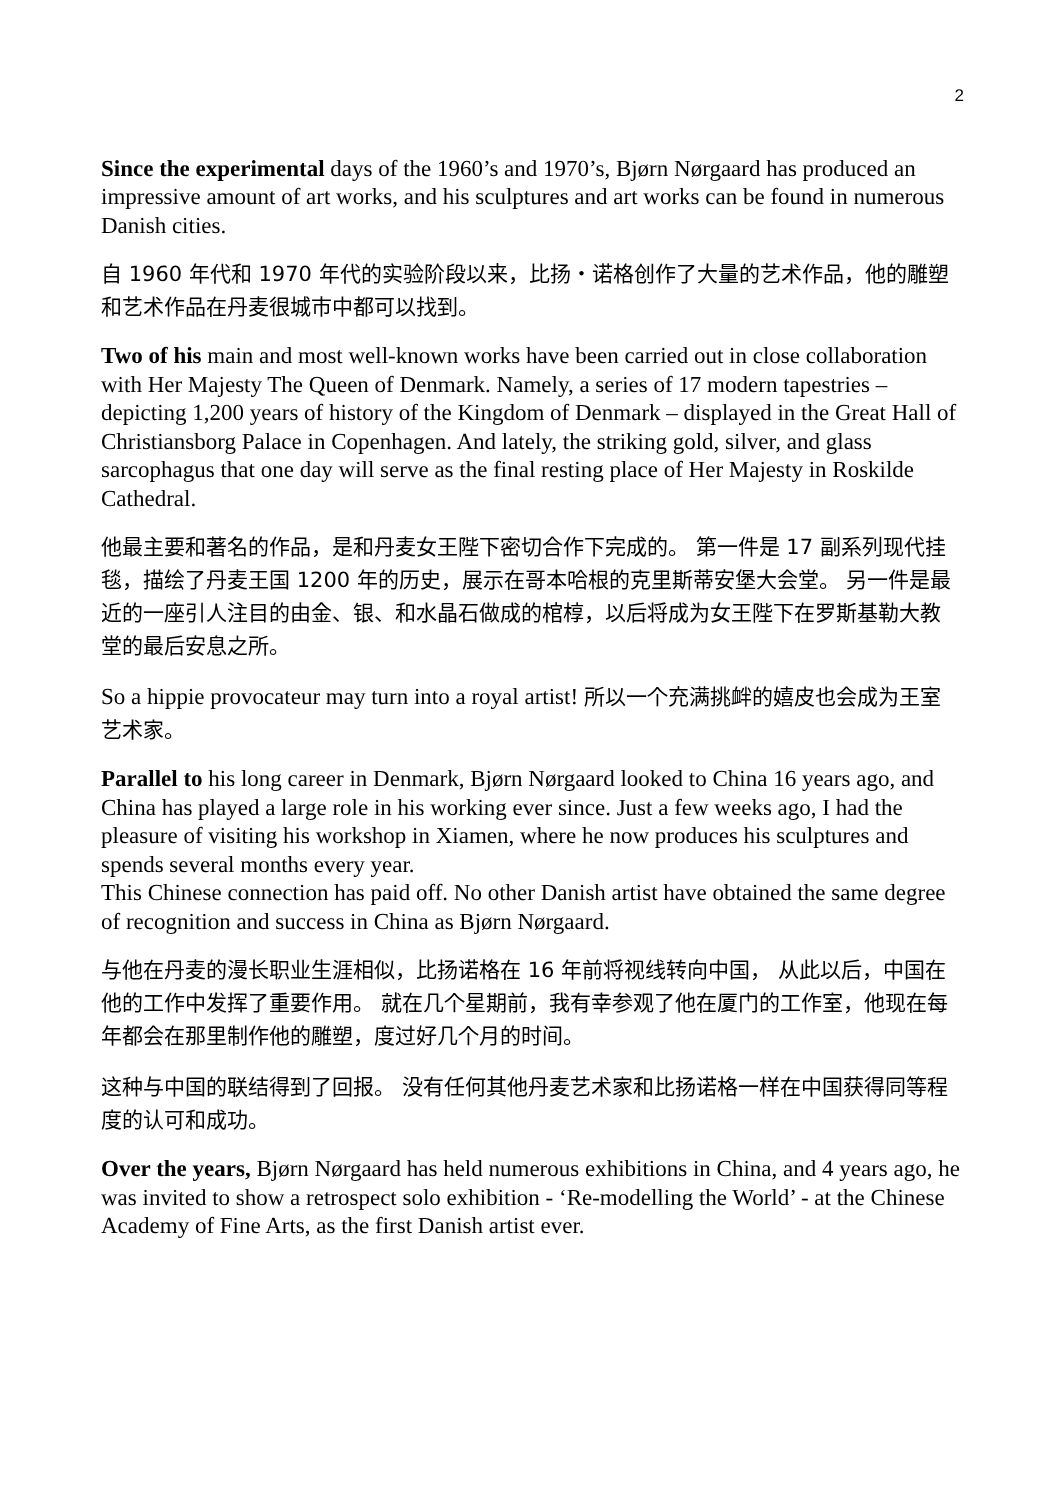2
Since the experimental days of the 1960’s and 1970’s, Bjørn Nørgaard has produced an impressive amount of art works, and his sculptures and art works can be found in numerous Danish cities.
自 1960 年代和 1970 年代的实验阶段以来，比扬・诺格创作了大量的艺术作品，他的雕塑和艺术作品在丹麦很城市中都可以找到。
Two of his main and most well-known works have been carried out in close collaboration with Her Majesty The Queen of Denmark. Namely, a series of 17 modern tapestries – depicting 1,200 years of history of the Kingdom of Denmark – displayed in the Great Hall of Christiansborg Palace in Copenhagen. And lately, the striking gold, silver, and glass sarcophagus that one day will serve as the final resting place of Her Majesty in Roskilde Cathedral.
他最主要和著名的作品，是和丹麦女王陛下密切合作下完成的。 第一件是 17 副系列现代挂毯，描绘了丹麦王国 1200 年的历史，展示在哥本哈根的克里斯蒂安堡大会堂。 另一件是最近的一座引人注目的由金、银、和水晶石做成的棺椁，以后将成为女王陛下在罗斯基勒大教堂的最后安息之所。
So a hippie provocateur may turn into a royal artist! 所以一个充满挑衅的嬉皮也会成为王室艺术家。
Parallel to his long career in Denmark, Bjørn Nørgaard looked to China 16 years ago, and China has played a large role in his working ever since. Just a few weeks ago, I had the pleasure of visiting his workshop in Xiamen, where he now produces his sculptures and spends several months every year.
This Chinese connection has paid off. No other Danish artist have obtained the same degree of recognition and success in China as Bjørn Nørgaard.
与他在丹麦的漫长职业生涯相似，比扬诺格在 16 年前将视线转向中国， 从此以后，中国在他的工作中发挥了重要作用。 就在几个星期前，我有幸参观了他在厦门的工作室，他现在每年都会在那里制作他的雕塑，度过好几个月的时间。
这种与中国的联结得到了回报。 没有任何其他丹麦艺术家和比扬诺格一样在中国获得同等程度的认可和成功。
Over the years, Bjørn Nørgaard has held numerous exhibitions in China, and 4 years ago, he was invited to show a retrospect solo exhibition - ‘Re-modelling the World’ - at the Chinese Academy of Fine Arts, as the first Danish artist ever.